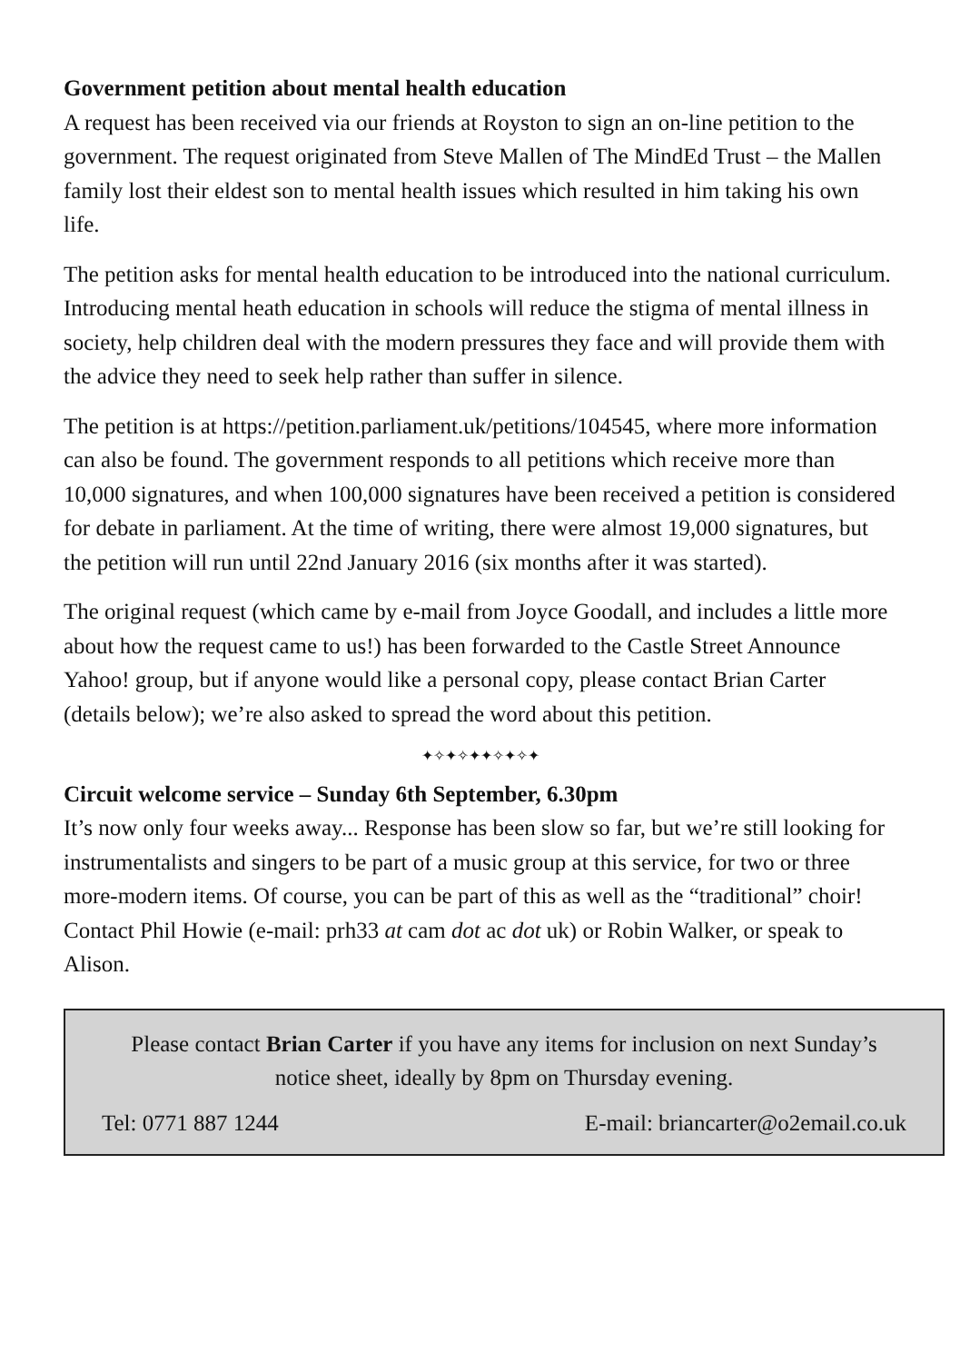Government petition about mental health education
A request has been received via our friends at Royston to sign an on-line petition to the government. The request originated from Steve Mallen of The MindEd Trust – the Mallen family lost their eldest son to mental health issues which resulted in him taking his own life.
The petition asks for mental health education to be introduced into the national curriculum. Introducing mental heath education in schools will reduce the stigma of mental illness in society, help children deal with the modern pressures they face and will provide them with the advice they need to seek help rather than suffer in silence.
The petition is at https://petition.parliament.uk/petitions/104545, where more information can also be found. The government responds to all petitions which receive more than 10,000 signatures, and when 100,000 signatures have been received a petition is considered for debate in parliament. At the time of writing, there were almost 19,000 signatures, but the petition will run until 22nd January 2016 (six months after it was started).
The original request (which came by e-mail from Joyce Goodall, and includes a little more about how the request came to us!) has been forwarded to the Castle Street Announce Yahoo! group, but if anyone would like a personal copy, please contact Brian Carter (details below); we’re also asked to spread the word about this petition.
✦✧✦✧✦✦✧✦✧✦
Circuit welcome service – Sunday 6th September, 6.30pm
It’s now only four weeks away... Response has been slow so far, but we’re still looking for instrumentalists and singers to be part of a music group at this service, for two or three more-modern items. Of course, you can be part of this as well as the “traditional” choir! Contact Phil Howie (e-mail: prh33 at cam dot ac dot uk) or Robin Walker, or speak to Alison.
Please contact Brian Carter if you have any items for inclusion on next Sunday’s notice sheet, ideally by 8pm on Thursday evening.
Tel: 0771 887 1244 E-mail: briancarter@o2email.co.uk